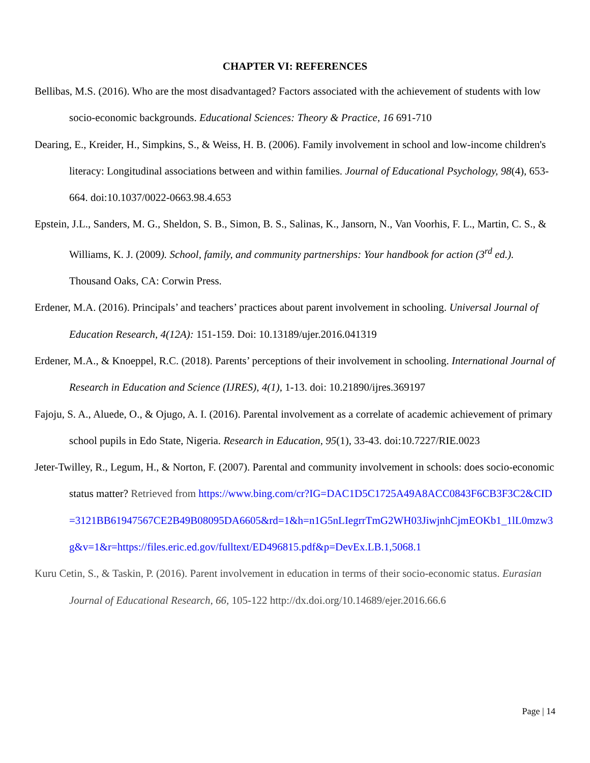CHAPTER VI: REFERENCES
Bellibas, M.S. (2016). Who are the most disadvantaged? Factors associated with the achievement of students with low socio-economic backgrounds. Educational Sciences: Theory & Practice, 16 691-710
Dearing, E., Kreider, H., Simpkins, S., & Weiss, H. B. (2006). Family involvement in school and low-income children's literacy: Longitudinal associations between and within families. Journal of Educational Psychology, 98(4), 653-664. doi:10.1037/0022-0663.98.4.653
Epstein, J.L., Sanders, M. G., Sheldon, S. B., Simon, B. S., Salinas, K., Jansorn, N., Van Voorhis, F. L., Martin, C. S., & Williams, K. J. (2009). School, family, and community partnerships: Your handbook for action (3<sup>rd</sup> ed.). Thousand Oaks, CA: Corwin Press.
Erdener, M.A. (2016). Principals’ and teachers’ practices about parent involvement in schooling. Universal Journal of Education Research, 4(12A): 151-159. Doi: 10.13189/ujer.2016.041319
Erdener, M.A., & Knoeppel, R.C. (2018). Parents’ perceptions of their involvement in schooling. International Journal of Research in Education and Science (IJRES), 4(1), 1-13. doi: 10.21890/ijres.369197
Fajoju, S. A., Aluede, O., & Ojugo, A. I. (2016). Parental involvement as a correlate of academic achievement of primary school pupils in Edo State, Nigeria. Research in Education, 95(1), 33-43. doi:10.7227/RIE.0023
Jeter-Twilley, R., Legum, H., & Norton, F. (2007). Parental and community involvement in schools: does socio-economic status matter? Retrieved from https://www.bing.com/cr?IG=DAC1D5C1725A49A8ACC0843F6CB3F3C2&CID=3121BB61947567CE2B49B08095DA6605&rd=1&h=n1G5nLIegrrTmG2WH03JiwjnhCjmEOKb1_1lL0mzw3g&v=1&r=https://files.eric.ed.gov/fulltext/ED496815.pdf&p=DevEx.LB.1,5068.1
Kuru Cetin, S., & Taskin, P. (2016). Parent involvement in education in terms of their socio-economic status. Eurasian Journal of Educational Research, 66, 105-122 http://dx.doi.org/10.14689/ejer.2016.66.6
Page | 14